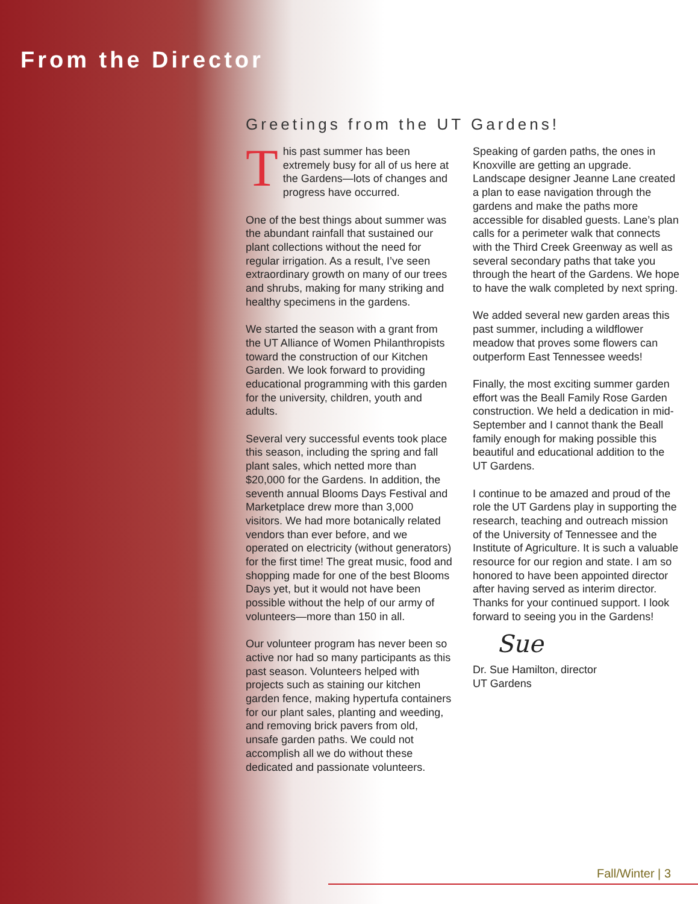From the Director
Greetings from the UT Gardens!
This past summer has been extremely busy for all of us here at the Gardens—lots of changes and progress have occurred.
One of the best things about summer was the abundant rainfall that sustained our plant collections without the need for regular irrigation. As a result, I’ve seen extraordinary growth on many of our trees and shrubs, making for many striking and healthy specimens in the gardens.
We started the season with a grant from the UT Alliance of Women Philanthropists toward the construction of our Kitchen Garden. We look forward to providing educational programming with this garden for the university, children, youth and adults.
Several very successful events took place this season, including the spring and fall plant sales, which netted more than $20,000 for the Gardens. In addition, the seventh annual Blooms Days Festival and Marketplace drew more than 3,000 visitors. We had more botanically related vendors than ever before, and we operated on electricity (without generators) for the first time! The great music, food and shopping made for one of the best Blooms Days yet, but it would not have been possible without the help of our army of volunteers—more than 150 in all.
Our volunteer program has never been so active nor had so many participants as this past season. Volunteers helped with projects such as staining our kitchen garden fence, making hypertufa containers for our plant sales, planting and weeding, and removing brick pavers from old, unsafe garden paths. We could not accomplish all we do without these dedicated and passionate volunteers.
Speaking of garden paths, the ones in Knoxville are getting an upgrade. Landscape designer Jeanne Lane created a plan to ease navigation through the gardens and make the paths more accessible for disabled guests. Lane’s plan calls for a perimeter walk that connects with the Third Creek Greenway as well as several secondary paths that take you through the heart of the Gardens. We hope to have the walk completed by next spring.
We added several new garden areas this past summer, including a wildflower meadow that proves some flowers can outperform East Tennessee weeds!
Finally, the most exciting summer garden effort was the Beall Family Rose Garden construction. We held a dedication in mid-September and I cannot thank the Beall family enough for making possible this beautiful and educational addition to the UT Gardens.
I continue to be amazed and proud of the role the UT Gardens play in supporting the research, teaching and outreach mission of the University of Tennessee and the Institute of Agriculture. It is such a valuable resource for our region and state. I am so honored to have been appointed director after having served as interim director. Thanks for your continued support. I look forward to seeing you in the Gardens!
Sue
Dr. Sue Hamilton, director
UT Gardens
Fall/Winter | 3